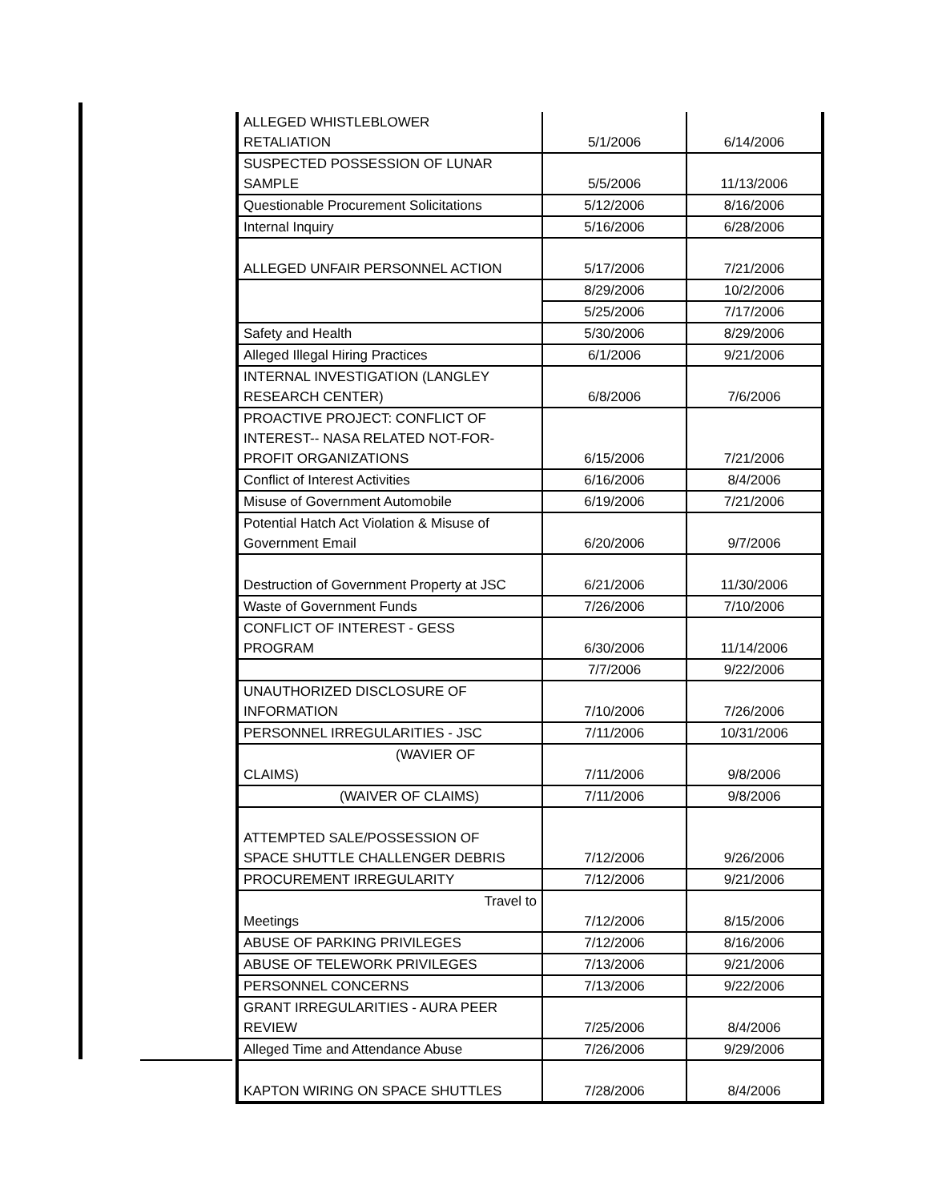| ALLEGED WHISTLEBLOWER RETALIATION | 5/1/2006 | 6/14/2006 |
| SUSPECTED POSSESSION OF LUNAR SAMPLE | 5/5/2006 | 11/13/2006 |
| Questionable Procurement Solicitations | 5/12/2006 | 8/16/2006 |
| Internal Inquiry | 5/16/2006 | 6/28/2006 |
| ALLEGED UNFAIR PERSONNEL ACTION | 5/17/2006 | 7/21/2006 |
| | 8/29/2006 | 10/2/2006 |
| | 5/25/2006 | 7/17/2006 |
| Safety and Health | 5/30/2006 | 8/29/2006 |
| Alleged Illegal Hiring Practices | 6/1/2006 | 9/21/2006 |
| INTERNAL INVESTIGATION (LANGLEY RESEARCH CENTER) | 6/8/2006 | 7/6/2006 |
| PROACTIVE PROJECT: CONFLICT OF INTEREST-- NASA RELATED NOT-FOR- PROFIT ORGANIZATIONS | 6/15/2006 | 7/21/2006 |
| Conflict of Interest Activities | 6/16/2006 | 8/4/2006 |
| Misuse of Government Automobile | 6/19/2006 | 7/21/2006 |
| Potential Hatch Act Violation & Misuse of Government Email | 6/20/2006 | 9/7/2006 |
| Destruction of Government Property at JSC | 6/21/2006 | 11/30/2006 |
| Waste of Government Funds | 7/26/2006 | 7/10/2006 |
| CONFLICT OF INTEREST - GESS PROGRAM | 6/30/2006 | 11/14/2006 |
| | 7/7/2006 | 9/22/2006 |
| UNAUTHORIZED DISCLOSURE OF INFORMATION | 7/10/2006 | 7/26/2006 |
| PERSONNEL IRREGULARITIES - JSC | 7/11/2006 | 10/31/2006 |
| (WAVIER OF CLAIMS) | 7/11/2006 | 9/8/2006 |
| (WAIVER OF CLAIMS) | 7/11/2006 | 9/8/2006 |
| ATTEMPTED SALE/POSSESSION OF SPACE SHUTTLE CHALLENGER DEBRIS | 7/12/2006 | 9/26/2006 |
| PROCUREMENT IRREGULARITY | 7/12/2006 | 9/21/2006 |
| Travel to Meetings | 7/12/2006 | 8/15/2006 |
| ABUSE OF PARKING PRIVILEGES | 7/12/2006 | 8/16/2006 |
| ABUSE OF TELEWORK PRIVILEGES | 7/13/2006 | 9/21/2006 |
| PERSONNEL CONCERNS | 7/13/2006 | 9/22/2006 |
| GRANT IRREGULARITIES - AURA PEER REVIEW | 7/25/2006 | 8/4/2006 |
| Alleged Time and Attendance Abuse | 7/26/2006 | 9/29/2006 |
| KAPTON WIRING ON SPACE SHUTTLES | 7/28/2006 | 8/4/2006 |